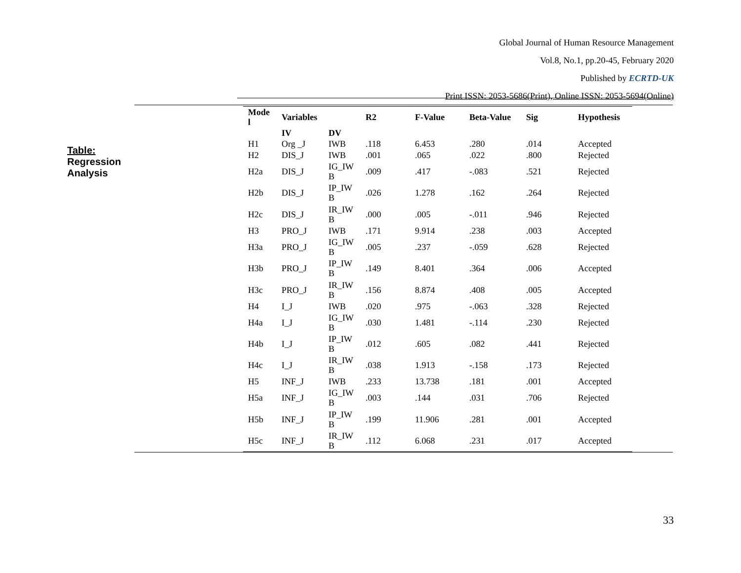Global Journal of Human Resource Management
Vol.8, No.1, pp.20-45, February 2020
Published by ECRTD-UK
Print ISSN: 2053-5686(Print), Online ISSN: 2053-5694(Online)
Table:
Regression
Analysis
| Mode l | Variables | | R2 | F-Value | Beta-Value | Sig | Hypothesis |
| --- | --- | --- | --- | --- | --- | --- | --- |
| | IV | DV | | | | | |
| H1 | Org _J | IWB | .118 | 6.453 | .280 | .014 | Accepted |
| H2 | DIS_J | IWB | .001 | .065 | .022 | .800 | Rejected |
| H2a | DIS_J | IG_IW B | .009 | .417 | -.083 | .521 | Rejected |
| H2b | DIS_J | IP_IW B | .026 | 1.278 | .162 | .264 | Rejected |
| H2c | DIS_J | IR_IW B | .000 | .005 | -.011 | .946 | Rejected |
| H3 | PRO_J | IWB | .171 | 9.914 | .238 | .003 | Accepted |
| H3a | PRO_J | IG_IW B | .005 | .237 | -.059 | .628 | Rejected |
| H3b | PRO_J | IP_IW B | .149 | 8.401 | .364 | .006 | Accepted |
| H3c | PRO_J | IR_IW B | .156 | 8.874 | .408 | .005 | Accepted |
| H4 | I_J | IWB | .020 | .975 | -.063 | .328 | Rejected |
| H4a | I_J | IG_IW B | .030 | 1.481 | -.114 | .230 | Rejected |
| H4b | I_J | IP_IW B | .012 | .605 | .082 | .441 | Rejected |
| H4c | I_J | IR_IW B | .038 | 1.913 | -.158 | .173 | Rejected |
| H5 | INF_J | IWB | .233 | 13.738 | .181 | .001 | Accepted |
| H5a | INF_J | IG_IW B | .003 | .144 | .031 | .706 | Rejected |
| H5b | INF_J | IP_IW B | .199 | 11.906 | .281 | .001 | Accepted |
| H5c | INF_J | IR_IW B | .112 | 6.068 | .231 | .017 | Accepted |
33